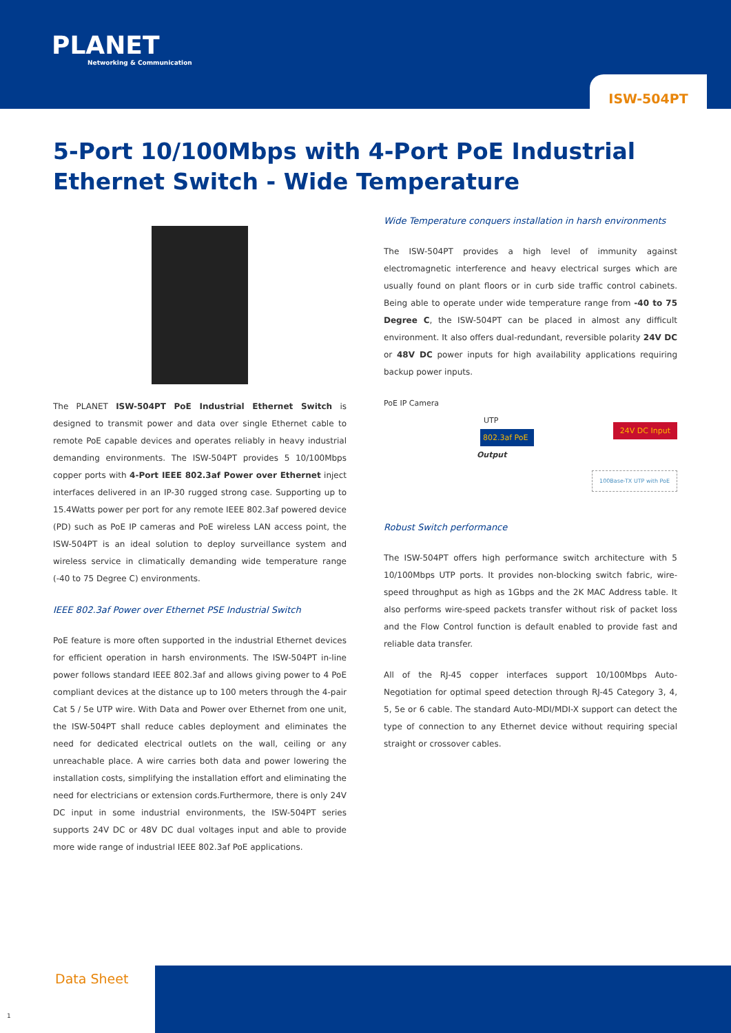PLANET
Networking & Communication
ISW-504PT
5-Port 10/100Mbps with 4-Port PoE Industrial
Ethernet Switch - Wide Temperature
The PLANET ISW-504PT PoE Industrial Ethernet Switch is designed to transmit power and data over single Ethernet cable to remote PoE capable devices and operates reliably in heavy industrial demanding environments. The ISW-504PT provides 5 10/100Mbps copper ports with 4-Port IEEE 802.3af Power over Ethernet inject interfaces delivered in an IP-30 rugged strong case. Supporting up to 15.4Watts power per port for any remote IEEE 802.3af powered device (PD) such as PoE IP cameras and PoE wireless LAN access point, the ISW-504PT is an ideal solution to deploy surveillance system and wireless service in climatically demanding wide temperature range (-40 to 75 Degree C) environments.
IEEE 802.3af Power over Ethernet PSE Industrial Switch
PoE feature is more often supported in the industrial Ethernet devices for efficient operation in harsh environments. The ISW-504PT in-line power follows standard IEEE 802.3af and allows giving power to 4 PoE compliant devices at the distance up to 100 meters through the 4-pair Cat 5 / 5e UTP wire. With Data and Power over Ethernet from one unit, the ISW-504PT shall reduce cables deployment and eliminates the need for dedicated electrical outlets on the wall, ceiling or any unreachable place. A wire carries both data and power lowering the installation costs, simplifying the installation effort and eliminating the need for electricians or extension cords.Furthermore, there is only 24V DC input in some industrial environments, the ISW-504PT series supports 24V DC or 48V DC dual voltages input and able to provide more wide range of industrial IEEE 802.3af PoE applications.
Wide Temperature conquers installation in harsh environments
The ISW-504PT provides a high level of immunity against electromagnetic interference and heavy electrical surges which are usually found on plant floors or in curb side traffic control cabinets. Being able to operate under wide temperature range from -40 to 75 Degree C, the ISW-504PT can be placed in almost any difficult environment. It also offers dual-redundant, reversible polarity 24V DC or 48V DC power inputs for high availability applications requiring backup power inputs.
PoE IP Camera
UTP
802.3af PoE
Output
24V DC Input
100Base-TX UTP with PoE
Robust Switch performance
The ISW-504PT offers high performance switch architecture with 5 10/100Mbps UTP ports. It provides non-blocking switch fabric, wire-speed throughput as high as 1Gbps and the 2K MAC Address table. It also performs wire-speed packets transfer without risk of packet loss and the Flow Control function is default enabled to provide fast and reliable data transfer.
All of the RJ-45 copper interfaces support 10/100Mbps Auto-Negotiation for optimal speed detection through RJ-45 Category 3, 4, 5, 5e or 6 cable. The standard Auto-MDI/MDI-X support can detect the type of connection to any Ethernet device without requiring special straight or crossover cables.
Data Sheet
1